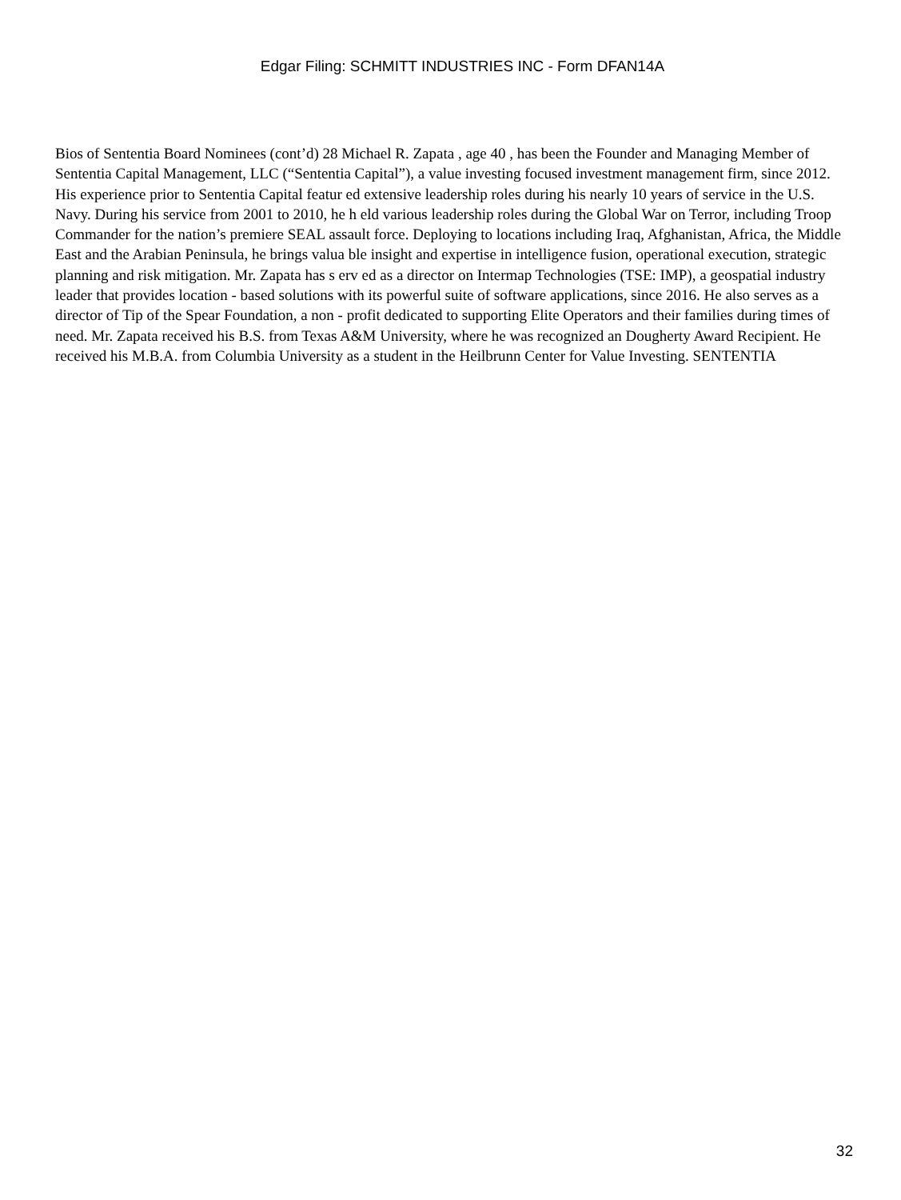Edgar Filing: SCHMITT INDUSTRIES INC - Form DFAN14A
Bios of Sententia Board Nominees (cont’d) 28 Michael R. Zapata , age 40 , has been the Founder and Managing Member of Sententia Capital Management, LLC (“Sententia Capital”), a value investing focused investment management firm, since 2012. His experience prior to Sententia Capital featur ed extensive leadership roles during his nearly 10 years of service in the U.S. Navy. During his service from 2001 to 2010, he h eld various leadership roles during the Global War on Terror, including Troop Commander for the nation’s premiere SEAL assault force. Deploying to locations including Iraq, Afghanistan, Africa, the Middle East and the Arabian Peninsula, he brings valua ble insight and expertise in intelligence fusion, operational execution, strategic planning and risk mitigation. Mr. Zapata has s erv ed as a director on Intermap Technologies (TSE: IMP), a geospatial industry leader that provides location - based solutions with its powerful suite of software applications, since 2016. He also serves as a director of Tip of the Spear Foundation, a non - profit dedicated to supporting Elite Operators and their families during times of need. Mr. Zapata received his B.S. from Texas A&M University, where he was recognized an Dougherty Award Recipient. He received his M.B.A. from Columbia University as a student in the Heilbrunn Center for Value Investing. SENTENTIA
32